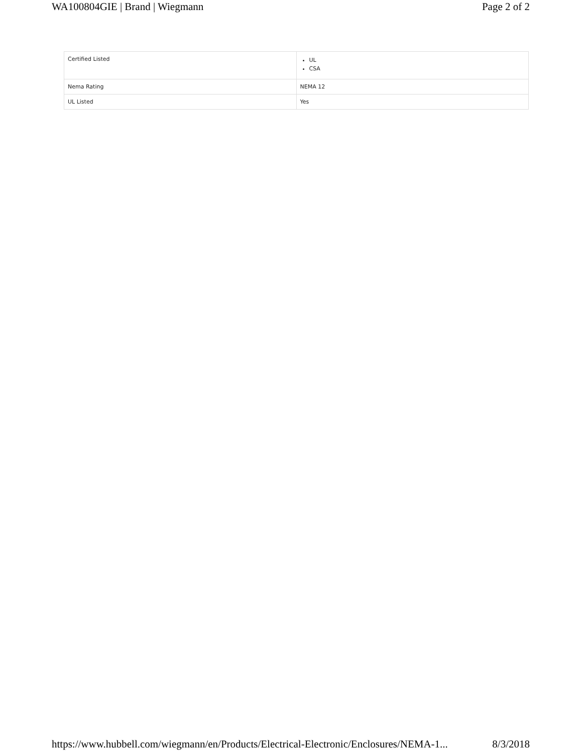WA100804GIE | Brand | Wiegmann Page 2 of 2
| Certified Listed | UL CSA |
| Nema Rating | NEMA 12 |
| UL Listed | Yes |
https://www.hubbell.com/wiegmann/en/Products/Electrical-Electronic/Enclosures/NEMA-1... 8/3/2018